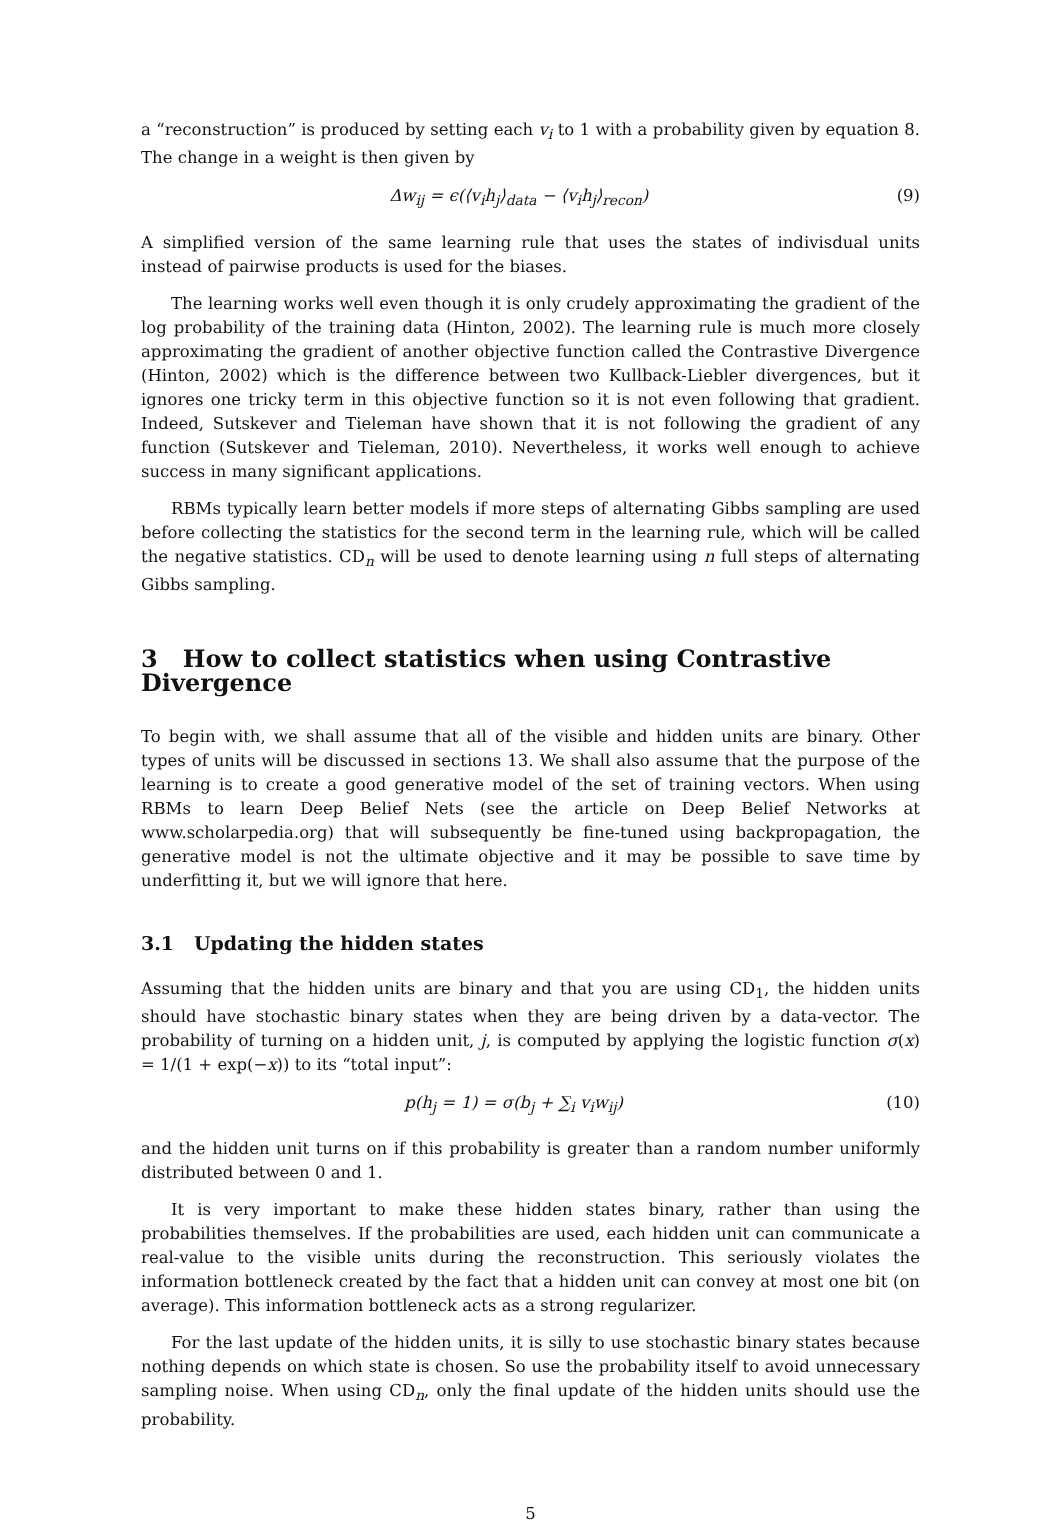a “reconstruction” is produced by setting each v<sub>i</sub> to 1 with a probability given by equation 8. The change in a weight is then given by
Δw<sub>ij</sub> = ϵ(⟨v<sub>i</sub>h<sub>j</sub>⟩<sub>data</sub> − ⟨v<sub>i</sub>h<sub>j</sub>⟩<sub>recon</sub>) (9)
A simplified version of the same learning rule that uses the states of indivisdual units instead of pairwise products is used for the biases.
The learning works well even though it is only crudely approximating the gradient of the log probability of the training data (Hinton, 2002). The learning rule is much more closely approximating the gradient of another objective function called the Contrastive Divergence (Hinton, 2002) which is the difference between two Kullback-Liebler divergences, but it ignores one tricky term in this objective function so it is not even following that gradient. Indeed, Sutskever and Tieleman have shown that it is not following the gradient of any function (Sutskever and Tieleman, 2010). Nevertheless, it works well enough to achieve success in many significant applications.
RBMs typically learn better models if more steps of alternating Gibbs sampling are used before collecting the statistics for the second term in the learning rule, which will be called the negative statistics. CD<sub>n</sub> will be used to denote learning using n full steps of alternating Gibbs sampling.
3 How to collect statistics when using Contrastive Divergence
To begin with, we shall assume that all of the visible and hidden units are binary. Other types of units will be discussed in sections 13. We shall also assume that the purpose of the learning is to create a good generative model of the set of training vectors. When using RBMs to learn Deep Belief Nets (see the article on Deep Belief Networks at www.scholarpedia.org) that will subsequently be fine-tuned using backpropagation, the generative model is not the ultimate objective and it may be possible to save time by underfitting it, but we will ignore that here.
3.1 Updating the hidden states
Assuming that the hidden units are binary and that you are using CD<sub>1</sub>, the hidden units should have stochastic binary states when they are being driven by a data-vector. The probability of turning on a hidden unit, j, is computed by applying the logistic function σ(x) = 1/(1 + exp(−x)) to its “total input”:
p(h<sub>j</sub> = 1) = σ(b<sub>j</sub> + ∑<sub>i</sub> v<sub>i</sub>w<sub>ij</sub>) (10)
and the hidden unit turns on if this probability is greater than a random number uniformly distributed between 0 and 1.
It is very important to make these hidden states binary, rather than using the probabilities themselves. If the probabilities are used, each hidden unit can communicate a real-value to the visible units during the reconstruction. This seriously violates the information bottleneck created by the fact that a hidden unit can convey at most one bit (on average). This information bottleneck acts as a strong regularizer.
For the last update of the hidden units, it is silly to use stochastic binary states because nothing depends on which state is chosen. So use the probability itself to avoid unnecessary sampling noise. When using CD<sub>n</sub>, only the final update of the hidden units should use the probability.
5